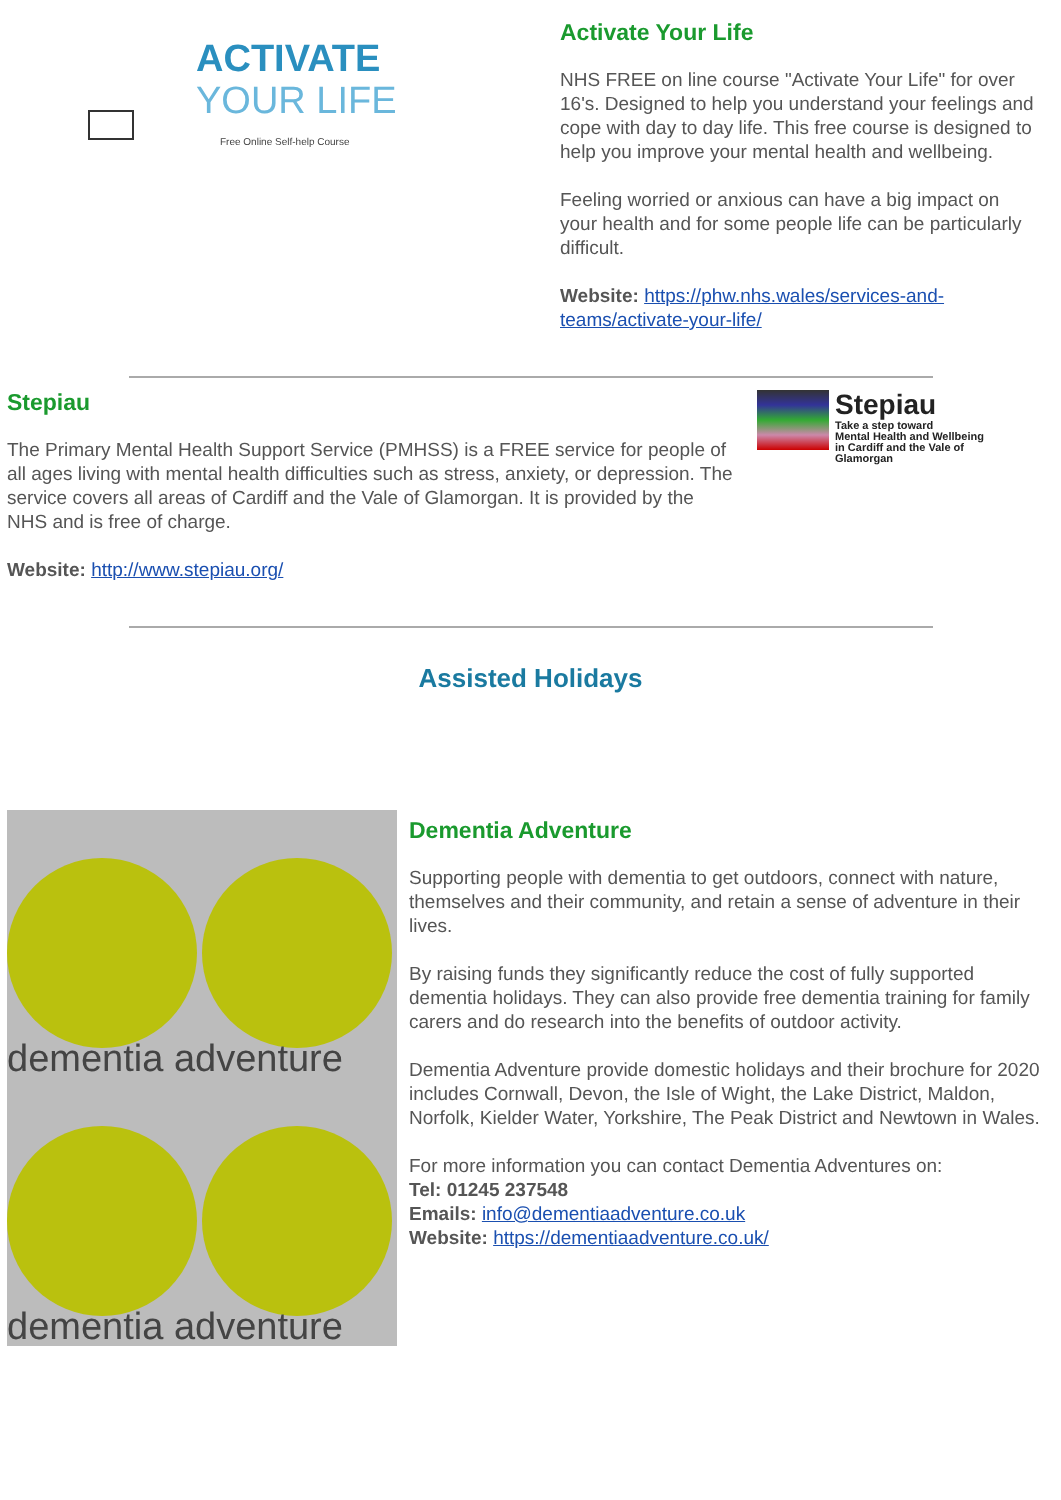ACTIVATE
YOUR LIFE
Free Online Self-help Course
Activate Your Life
NHS FREE on line course "Activate Your Life" for over 16's. Designed to help you understand your feelings and cope with day to day life. This free course is designed to help you improve your mental health and wellbeing.
Feeling worried or anxious can have a big impact on your health and for some people life can be particularly difficult.
Website: https://phw.nhs.wales/services-and-teams/activate-your-life/
Stepiau
The Primary Mental Health Support Service (PMHSS) is a FREE service for people of all ages living with mental health difficulties such as stress, anxiety, or depression. The service covers all areas of Cardiff and the Vale of Glamorgan. It is provided by the NHS and is free of charge.
Website: http://www.stepiau.org/
Stepiau
Take a step toward
Mental Health and Wellbeing
in Cardiff and the Vale of
Glamorgan
Assisted Holidays
dementia adventure
dementia adventure
Dementia Adventure
Supporting people with dementia to get outdoors, connect with nature, themselves and their community, and retain a sense of adventure in their lives.
By raising funds they significantly reduce the cost of fully supported dementia holidays. They can also provide free dementia training for family carers and do research into the benefits of outdoor activity.
Dementia Adventure provide domestic holidays and their brochure for 2020 includes Cornwall, Devon, the Isle of Wight, the Lake District, Maldon, Norfolk, Kielder Water, Yorkshire, The Peak District and Newtown in Wales.
For more information you can contact Dementia Adventures on:
Tel: 01245 237548
Emails: info@dementiaadventure.co.uk
Website: https://dementiaadventure.co.uk/